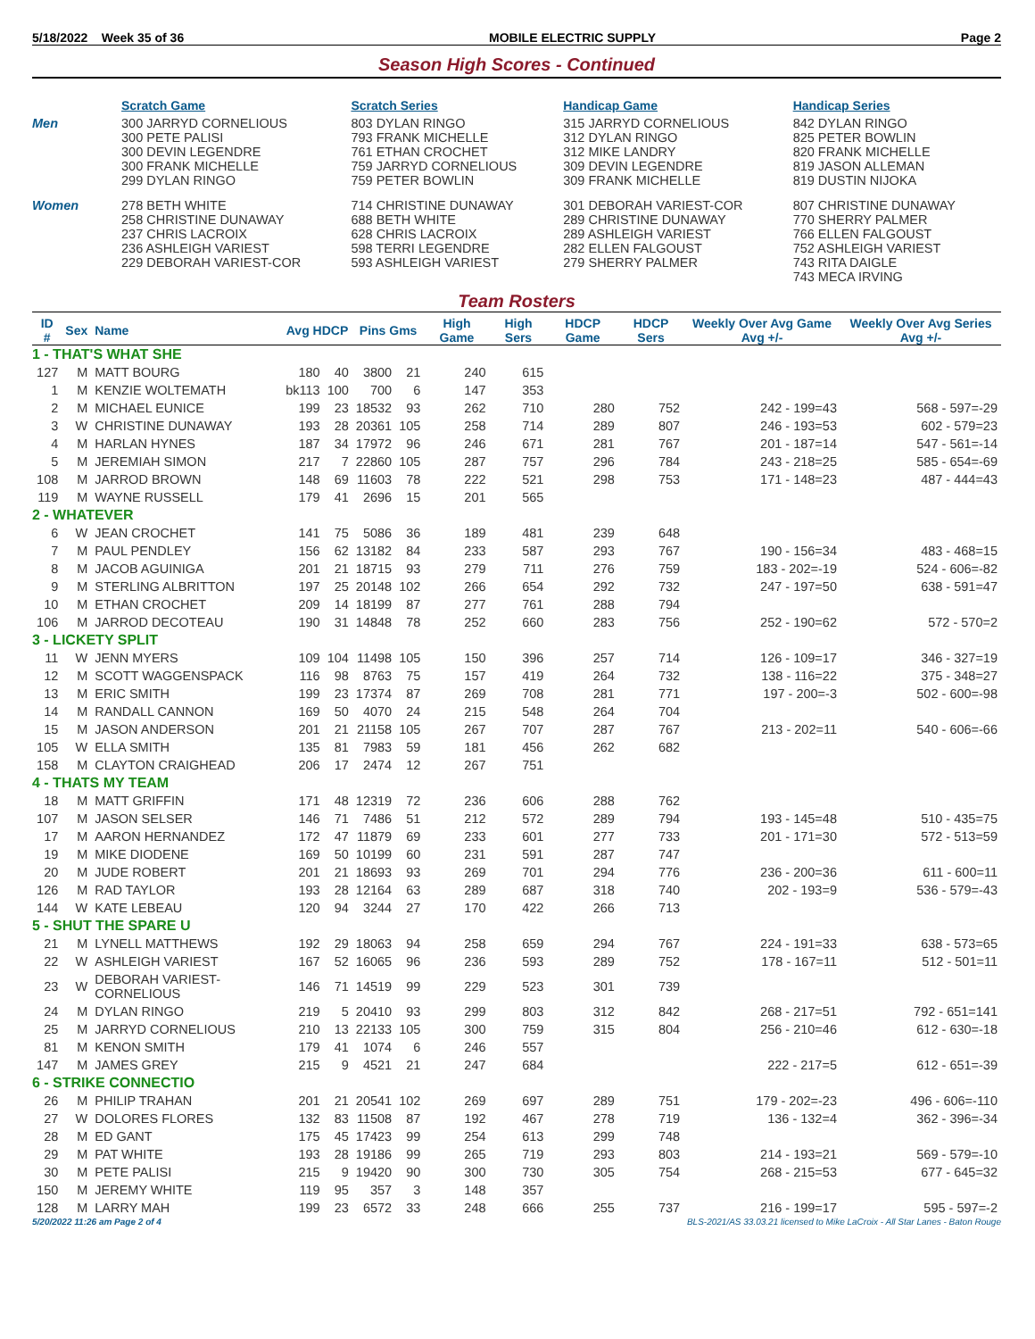5/18/2022 Week 35 of 36 MOBILE ELECTRIC SUPPLY Page 2
Season High Scores - Continued
| | Scratch Game | Scratch Series | Handicap Game | Handicap Series |
| --- | --- | --- | --- | --- |
| Men | 300 JARRYD CORNELIOUS 300 PETE PALISI 300 DEVIN LEGENDRE 300 FRANK MICHELLE 299 DYLAN RINGO | 803 DYLAN RINGO 793 FRANK MICHELLE 761 ETHAN CROCHET 759 JARRYD CORNELIOUS 759 PETER BOWLIN | 315 JARRYD CORNELIOUS 312 DYLAN RINGO 312 MIKE LANDRY 309 DEVIN LEGENDRE 309 FRANK MICHELLE | 842 DYLAN RINGO 825 PETER BOWLIN 820 FRANK MICHELLE 819 JASON ALLEMAN 819 DUSTIN NIJOKA |
| Women | 278 BETH WHITE 258 CHRISTINE DUNAWAY 237 CHRIS LACROIX 236 ASHLEIGH VARIEST 229 DEBORAH VARIEST-COR | 714 CHRISTINE DUNAWAY 688 BETH WHITE 628 CHRIS LACROIX 598 TERRI LEGENDRE 593 ASHLEIGH VARIEST | 301 DEBORAH VARIEST-COR 289 CHRISTINE DUNAWAY 289 ASHLEIGH VARIEST 282 ELLEN FALGOUST 279 SHERRY PALMER | 807 CHRISTINE DUNAWAY 770 SHERRY PALMER 766 ELLEN FALGOUST 752 ASHLEIGH VARIEST 743 RITA DAIGLE 743 MECA IRVING |
Team Rosters
| ID # | Sex | Name | Avg HDCP | | Pins Gms | | High Game | High Sers | HDCP Game | HDCP Sers | Weekly Over Avg Game Avg +/- | Weekly Over Avg Series Avg +/- |
| --- | --- | --- | --- | --- | --- | --- | --- | --- | --- | --- | --- | --- |
| 1 - THAT'S WHAT SHE | | | | | | | | | | | | |
| 127 | M | MATT BOURG | 180 | 40 | 3800 | 21 | 240 | 615 | | | | |
| 1 | M | KENZIE WOLTEMATH | bk113 | 100 | 700 | 6 | 147 | 353 | | | | |
| 2 | M | MICHAEL EUNICE | 199 | 23 | 18532 | 93 | 262 | 710 | 280 | 752 | 242 - 199=43 | 568 - 597=-29 |
| 3 | W | CHRISTINE DUNAWAY | 193 | 28 | 20361 | 105 | 258 | 714 | 289 | 807 | 246 - 193=53 | 602 - 579=23 |
| 4 | M | HARLAN HYNES | 187 | 34 | 17972 | 96 | 246 | 671 | 281 | 767 | 201 - 187=14 | 547 - 561=-14 |
| 5 | M | JEREMIAH SIMON | 217 | 7 | 22860 | 105 | 287 | 757 | 296 | 784 | 243 - 218=25 | 585 - 654=-69 |
| 108 | M | JARROD BROWN | 148 | 69 | 11603 | 78 | 222 | 521 | 298 | 753 | 171 - 148=23 | 487 - 444=43 |
| 119 | M | WAYNE RUSSELL | 179 | 41 | 2696 | 15 | 201 | 565 | | | | |
| 2 - WHATEVER | | | | | | | | | | | | |
| 6 | W | JEAN CROCHET | 141 | 75 | 5086 | 36 | 189 | 481 | 239 | 648 | | |
| 7 | M | PAUL PENDLEY | 156 | 62 | 13182 | 84 | 233 | 587 | 293 | 767 | 190 - 156=34 | 483 - 468=15 |
| 8 | M | JACOB AGUINIGA | 201 | 21 | 18715 | 93 | 279 | 711 | 276 | 759 | 183 - 202=-19 | 524 - 606=-82 |
| 9 | M | STERLING ALBRITTON | 197 | 25 | 20148 | 102 | 266 | 654 | 292 | 732 | 247 - 197=50 | 638 - 591=47 |
| 10 | M | ETHAN CROCHET | 209 | 14 | 18199 | 87 | 277 | 761 | 288 | 794 | | |
| 106 | M | JARROD DECOTEAU | 190 | 31 | 14848 | 78 | 252 | 660 | 283 | 756 | 252 - 190=62 | 572 - 570=2 |
| 3 - LICKETY SPLIT | | | | | | | | | | | | |
| 11 | W | JENN MYERS | 109 | 104 | 11498 | 105 | 150 | 396 | 257 | 714 | 126 - 109=17 | 346 - 327=19 |
| 12 | M | SCOTT WAGGENSPACK | 116 | 98 | 8763 | 75 | 157 | 419 | 264 | 732 | 138 - 116=22 | 375 - 348=27 |
| 13 | M | ERIC SMITH | 199 | 23 | 17374 | 87 | 269 | 708 | 281 | 771 | 197 - 200=-3 | 502 - 600=-98 |
| 14 | M | RANDALL CANNON | 169 | 50 | 4070 | 24 | 215 | 548 | 264 | 704 | | |
| 15 | M | JASON ANDERSON | 201 | 21 | 21158 | 105 | 267 | 707 | 287 | 767 | 213 - 202=11 | 540 - 606=-66 |
| 105 | W | ELLA SMITH | 135 | 81 | 7983 | 59 | 181 | 456 | 262 | 682 | | |
| 158 | M | CLAYTON CRAIGHEAD | 206 | 17 | 2474 | 12 | 267 | 751 | | | | |
| 4 - THATS MY TEAM | | | | | | | | | | | | |
| 18 | M | MATT GRIFFIN | 171 | 48 | 12319 | 72 | 236 | 606 | 288 | 762 | | |
| 107 | M | JASON SELSER | 146 | 71 | 7486 | 51 | 212 | 572 | 289 | 794 | 193 - 145=48 | 510 - 435=75 |
| 17 | M | AARON HERNANDEZ | 172 | 47 | 11879 | 69 | 233 | 601 | 277 | 733 | 201 - 171=30 | 572 - 513=59 |
| 19 | M | MIKE DIODENE | 169 | 50 | 10199 | 60 | 231 | 591 | 287 | 747 | | |
| 20 | M | JUDE ROBERT | 201 | 21 | 18693 | 93 | 269 | 701 | 294 | 776 | 236 - 200=36 | 611 - 600=11 |
| 126 | M | RAD TAYLOR | 193 | 28 | 12164 | 63 | 289 | 687 | 318 | 740 | 202 - 193=9 | 536 - 579=-43 |
| 144 | W | KATE LEBEAU | 120 | 94 | 3244 | 27 | 170 | 422 | 266 | 713 | | |
| 5 - SHUT THE SPARE U | | | | | | | | | | | | |
| 21 | M | LYNELL MATTHEWS | 192 | 29 | 18063 | 94 | 258 | 659 | 294 | 767 | 224 - 191=33 | 638 - 573=65 |
| 22 | W | ASHLEIGH VARIEST | 167 | 52 | 16065 | 96 | 236 | 593 | 289 | 752 | 178 - 167=11 | 512 - 501=11 |
| 23 | W | DEBORAH VARIEST-CORNELIOUS | 146 | 71 | 14519 | 99 | 229 | 523 | 301 | 739 | | |
| 24 | M | DYLAN RINGO | 219 | 5 | 20410 | 93 | 299 | 803 | 312 | 842 | 268 - 217=51 | 792 - 651=141 |
| 25 | M | JARRYD CORNELIOUS | 210 | 13 | 22133 | 105 | 300 | 759 | 315 | 804 | 256 - 210=46 | 612 - 630=-18 |
| 81 | M | KENON SMITH | 179 | 41 | 1074 | 6 | 246 | 557 | | | | |
| 147 | M | JAMES GREY | 215 | 9 | 4521 | 21 | 247 | 684 | | | 222 - 217=5 | 612 - 651=-39 |
| 6 - STRIKE CONNECTIO | | | | | | | | | | | | |
| 26 | M | PHILIP TRAHAN | 201 | 21 | 20541 | 102 | 269 | 697 | 289 | 751 | 179 - 202=-23 | 496 - 606=-110 |
| 27 | W | DOLORES FLORES | 132 | 83 | 11508 | 87 | 192 | 467 | 278 | 719 | 136 - 132=4 | 362 - 396=-34 |
| 28 | M | ED GANT | 175 | 45 | 17423 | 99 | 254 | 613 | 299 | 748 | | |
| 29 | M | PAT WHITE | 193 | 28 | 19186 | 99 | 265 | 719 | 293 | 803 | 214 - 193=21 | 569 - 579=-10 |
| 30 | M | PETE PALISI | 215 | 9 | 19420 | 90 | 300 | 730 | 305 | 754 | 268 - 215=53 | 677 - 645=32 |
| 150 | M | JEREMY WHITE | 119 | 95 | 357 | 3 | 148 | 357 | | | | |
| 128 | M | LARRY MAH | 199 | 23 | 6572 | 33 | 248 | 666 | 255 | 737 | 216 - 199=17 | 595 - 597=-2 |
5/20/2022 11:26 am Page 2 of 4 BLS-2021/AS 33.03.21 licensed to Mike LaCroix - All Star Lanes - Baton Rouge